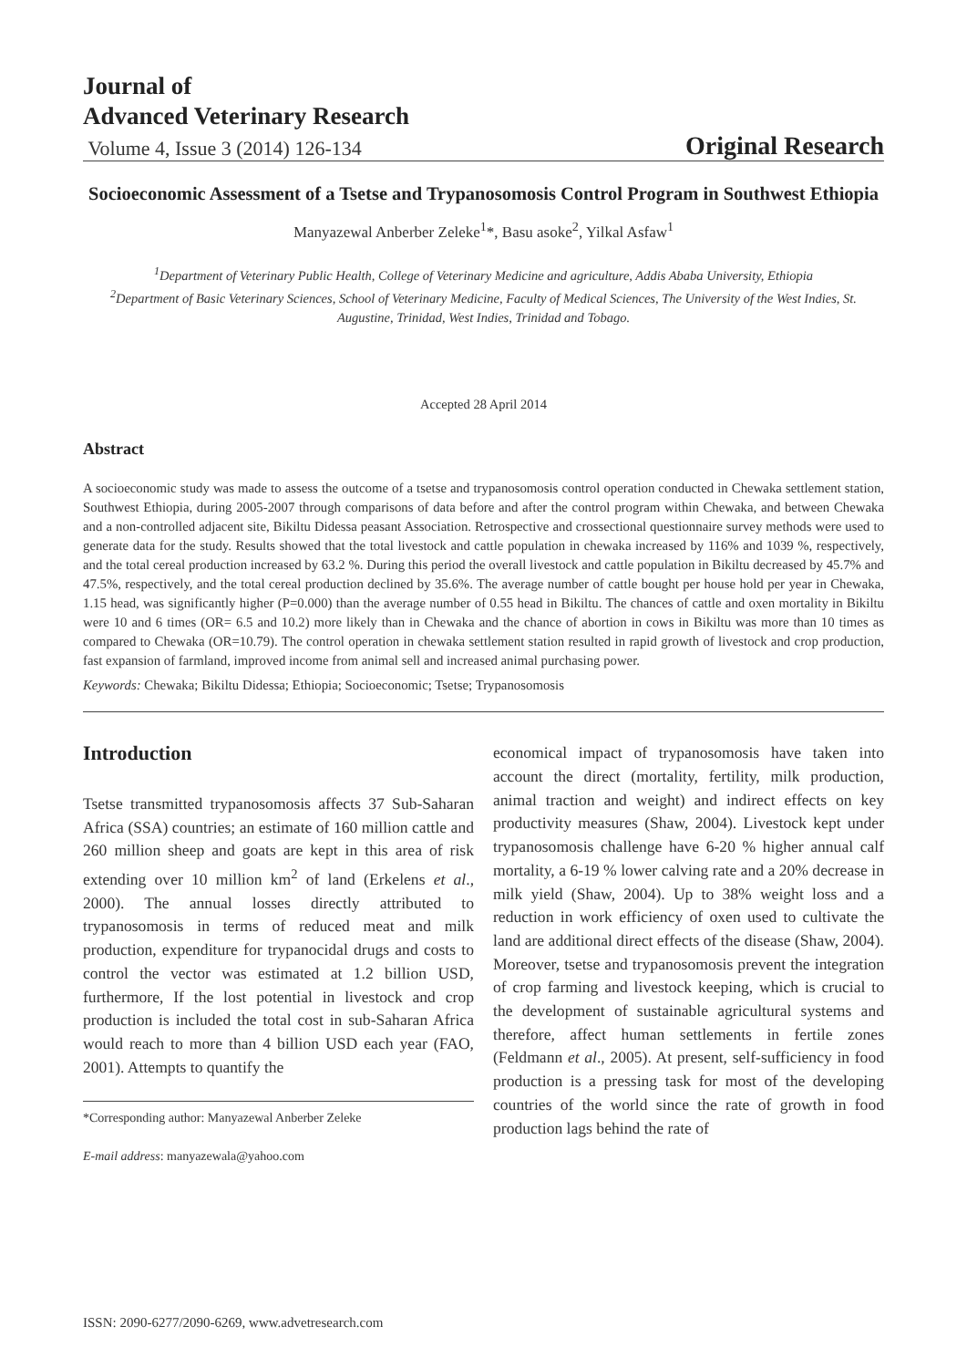Journal of
Advanced Veterinary Research
Volume 4, Issue 3 (2014) 126-134 Original Research
Socioeconomic Assessment of a Tsetse and Trypanosomosis Control Program in Southwest Ethiopia
Manyazewal Anberber Zeleke<sup>1</sup>*, Basu asoke<sup>2</sup>, Yilkal Asfaw<sup>1</sup>
<sup>1</sup> Department of Veterinary Public Health, College of Veterinary Medicine and agriculture, Addis Ababa University, Ethiopia
<sup>2</sup> Department of Basic Veterinary Sciences, School of Veterinary Medicine, Faculty of Medical Sciences, The University of the West Indies, St. Augustine, Trinidad, West Indies, Trinidad and Tobago.
Accepted 28 April 2014
Abstract
A socioeconomic study was made to assess the outcome of a tsetse and trypanosomosis control operation conducted in Chewaka settlement station, Southwest Ethiopia, during 2005-2007 through comparisons of data before and after the control program within Chewaka, and between Chewaka and a non-controlled adjacent site, Bikiltu Didessa peasant Association. Retrospective and crossectional questionnaire survey methods were used to generate data for the study. Results showed that the total livestock and cattle population in chewaka increased by 116% and 1039 %, respectively, and the total cereal production increased by 63.2 %. During this period the overall livestock and cattle population in Bikiltu decreased by 45.7% and 47.5%, respectively, and the total cereal production declined by 35.6%. The average number of cattle bought per house hold per year in Chewaka, 1.15 head, was significantly higher (P=0.000) than the average number of 0.55 head in Bikiltu. The chances of cattle and oxen mortality in Bikiltu were 10 and 6 times (OR= 6.5 and 10.2) more likely than in Chewaka and the chance of abortion in cows in Bikiltu was more than 10 times as compared to Chewaka (OR=10.79). The control operation in chewaka settlement station resulted in rapid growth of livestock and crop production, fast expansion of farmland, improved income from animal sell and increased animal purchasing power.
Keywords: Chewaka; Bikiltu Didessa; Ethiopia; Socioeconomic; Tsetse; Trypanosomosis
Introduction
Tsetse transmitted trypanosomosis affects 37 Sub-Saharan Africa (SSA) countries; an estimate of 160 million cattle and 260 million sheep and goats are kept in this area of risk extending over 10 million km<sup>2</sup> of land (Erkelens et al., 2000). The annual losses directly attributed to trypanosomosis in terms of reduced meat and milk production, expenditure for trypanocidal drugs and costs to control the vector was estimated at 1.2 billion USD, furthermore, If the lost potential in livestock and crop production is included the total cost in sub-Saharan Africa would reach to more than 4 billion USD each year (FAO, 2001). Attempts to quantify the
*Corresponding author: Manyazewal Anberber Zeleke
E-mail address: manyazewala@yahoo.com
economical impact of trypanosomosis have taken into account the direct (mortality, fertility, milk production, animal traction and weight) and indirect effects on key productivity measures (Shaw, 2004). Livestock kept under trypanosomosis challenge have 6-20 % higher annual calf mortality, a 6-19 % lower calving rate and a 20% decrease in milk yield (Shaw, 2004). Up to 38% weight loss and a reduction in work efficiency of oxen used to cultivate the land are additional direct effects of the disease (Shaw, 2004). Moreover, tsetse and trypanosomosis prevent the integration of crop farming and livestock keeping, which is crucial to the development of sustainable agricultural systems and therefore, affect human settlements in fertile zones (Feldmann et al., 2005). At present, self-sufficiency in food production is a pressing task for most of the developing countries of the world since the rate of growth in food production lags behind the rate of
ISSN: 2090-6277/2090-6269, www.advetresearch.com